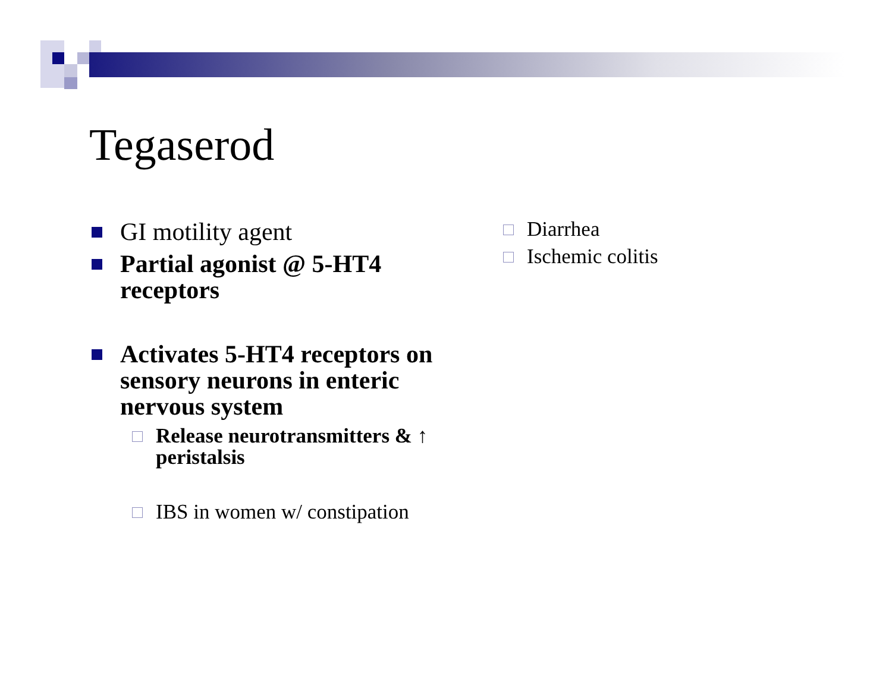Tegaserod
GI motility agent
Partial agonist @ 5-HT4 receptors
Activates 5-HT4 receptors on sensory neurons in enteric nervous system
Release neurotransmitters & ↑ peristalsis
IBS in women w/ constipation
Diarrhea
Ischemic colitis